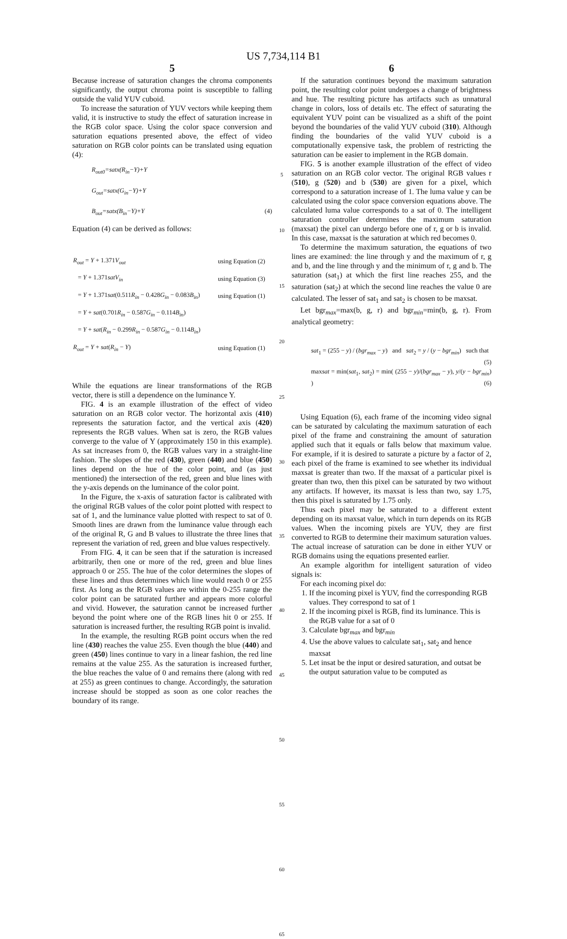US 7,734,114 B1
5
Because increase of saturation changes the chroma components significantly, the output chroma point is susceptible to falling outside the valid YUV cuboid.
To increase the saturation of YUV vectors while keeping them valid, it is instructive to study the effect of saturation increase in the RGB color space. Using the color space conversion and saturation equations presented above, the effect of video saturation on RGB color points can be translated using equation (4):
R<sub>out0</sub>=satx(R<sub>in</sub>−Y)+Y
G<sub>out</sub>=satx(G<sub>in</sub>−Y)+Y
B<sub>out</sub>=satx(B<sub>in</sub>−Y)+Y (4)
Equation (4) can be derived as follows:
| R<sub>out</sub> = Y + 1.371 V<sub>out</sub> | using Equation (2) |
| = Y + 1.371 satV<sub>in</sub> | using Equation (3) |
| = Y + 1.371 sat (0.511 R<sub>in</sub> − 0.428 G<sub>in</sub> − 0.083 B<sub>in</sub> ) | using Equation (1) |
| = Y + sat (0.701 R<sub>in</sub> − 0.587 G<sub>in</sub> − 0.114 B<sub>in</sub> ) | |
| = Y + sat ( R<sub>in</sub> − 0.299 R<sub>in</sub> − 0.587 G<sub>in</sub> − 0.114 B<sub>in</sub> ) | |
| R<sub>out</sub> = Y + sat ( R<sub>in</sub> − Y ) | using Equation (1) |
While the equations are linear transformations of the RGB vector, there is still a dependence on the luminance Y.
FIG. 4 is an example illustration of the effect of video saturation on an RGB color vector. The horizontal axis (410) represents the saturation factor, and the vertical axis (420) represents the RGB values. When sat is zero, the RGB values converge to the value of Y (approximately 150 in this example). As sat increases from 0, the RGB values vary in a straight-line fashion. The slopes of the red (430), green (440) and blue (450) lines depend on the hue of the color point, and (as just mentioned) the intersection of the red, green and blue lines with the y-axis depends on the luminance of the color point.
In the Figure, the x-axis of saturation factor is calibrated with the original RGB values of the color point plotted with respect to sat of 1, and the luminance value plotted with respect to sat of 0. Smooth lines are drawn from the luminance value through each of the original R, G and B values to illustrate the three lines that represent the variation of red, green and blue values respectively.
From FIG. 4, it can be seen that if the saturation is increased arbitrarily, then one or more of the red, green and blue lines approach 0 or 255. The hue of the color determines the slopes of these lines and thus determines which line would reach 0 or 255 first. As long as the RGB values are within the 0-255 range the color point can be saturated further and appears more colorful and vivid. However, the saturation cannot be increased further beyond the point where one of the RGB lines hit 0 or 255. If saturation is increased further, the resulting RGB point is invalid.
In the example, the resulting RGB point occurs when the red line (430) reaches the value 255. Even though the blue (440) and green (450) lines continue to vary in a linear fashion, the red line remains at the value 255. As the saturation is increased further, the blue reaches the value of 0 and remains there (along with red at 255) as green continues to change. Accordingly, the saturation increase should be stopped as soon as one color reaches the boundary of its range.
5
10
15
20
25
30
35
40
45
50
55
60
65
6
If the saturation continues beyond the maximum saturation point, the resulting color point undergoes a change of brightness and hue. The resulting picture has artifacts such as unnatural change in colors, loss of details etc. The effect of saturating the equivalent YUV point can be visualized as a shift of the point beyond the boundaries of the valid YUV cuboid (310). Although finding the boundaries of the valid YUV cuboid is a computationally expensive task, the problem of restricting the saturation can be easier to implement in the RGB domain.
FIG. 5 is another example illustration of the effect of video saturation on an RGB color vector. The original RGB values r (510), g (520) and b (530) are given for a pixel, which correspond to a saturation increase of 1. The luma value y can be calculated using the color space conversion equations above. The calculated luma value corresponds to a sat of 0. The intelligent saturation controller determines the maximum saturation (maxsat) the pixel can undergo before one of r, g or b is invalid. In this case, maxsat is the saturation at which red becomes 0.
To determine the maximum saturation, the equations of two lines are examined: the line through y and the maximum of r, g and b, and the line through y and the minimum of r, g and b. The saturation (sat<sub>1</sub>) at which the first line reaches 255, and the saturation (sat<sub>2</sub>) at which the second line reaches the value 0 are calculated. The lesser of sat<sub>1</sub> and sat<sub>2</sub> is chosen to be maxsat.
Let bgr<sub>max</sub>=max(b, g, r) and bgr<sub>min</sub>=min(b, g, r). From analytical geometry:
sat<sub>1</sub> = (255 − y) / (bgr<sub>max</sub> − y) and sat<sub>2</sub> = y / (y − bgr<sub>min</sub>) such that (5)
maxsat = min(sat<sub>1</sub>, sat<sub>2</sub>) = min( (255 − y)/(bgr<sub>max</sub> − y), y/(y − bgr<sub>min</sub>) ) (6)
Using Equation (6), each frame of the incoming video signal can be saturated by calculating the maximum saturation of each pixel of the frame and constraining the amount of saturation applied such that it equals or falls below that maximum value. For example, if it is desired to saturate a picture by a factor of 2, each pixel of the frame is examined to see whether its individual maxsat is greater than two. If the maxsat of a particular pixel is greater than two, then this pixel can be saturated by two without any artifacts. If however, its maxsat is less than two, say 1.75, then this pixel is saturated by 1.75 only.
Thus each pixel may be saturated to a different extent depending on its maxsat value, which in turn depends on its RGB values. When the incoming pixels are YUV, they are first converted to RGB to determine their maximum saturation values. The actual increase of saturation can be done in either YUV or RGB domains using the equations presented earlier.
An example algorithm for intelligent saturation of video signals is:
For each incoming pixel do:
1. If the incoming pixel is YUV, find the corresponding RGB values. They correspond to sat of 1
2. If the incoming pixel is RGB, find its luminance. This is the RGB value for a sat of 0
3. Calculate bgr<sub>max</sub> and bgr<sub>min</sub>
4. Use the above values to calculate sat<sub>1</sub>, sat<sub>2</sub> and hence maxsat
5. Let insat be the input or desired saturation, and outsat be the output saturation value to be computed as